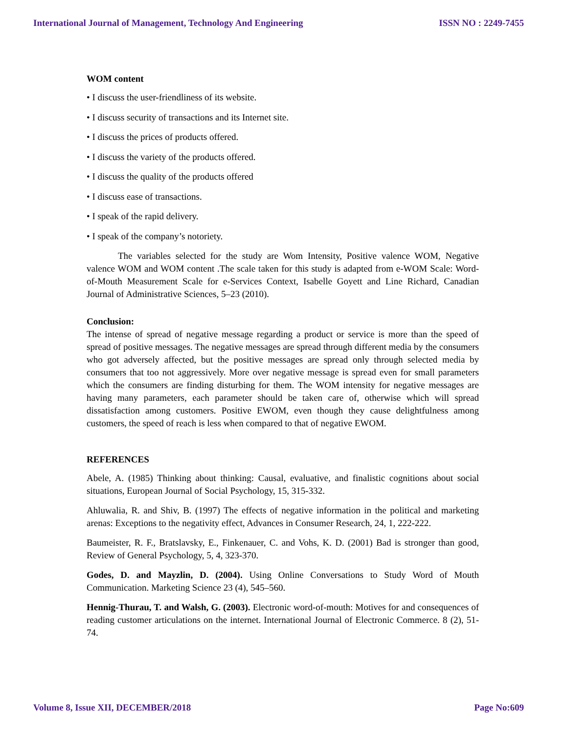International Journal of Management, Technology And Engineering ISSN NO : 2249-7455
WOM content
• I discuss the user-friendliness of its website.
• I discuss security of transactions and its Internet site.
• I discuss the prices of products offered.
• I discuss the variety of the products offered.
• I discuss the quality of the products offered
• I discuss ease of transactions.
• I speak of the rapid delivery.
• I speak of the company’s notoriety.
The variables selected for the study are Wom Intensity, Positive valence WOM, Negative valence WOM and WOM content .The scale taken for this study is adapted from e-WOM Scale: Word-of-Mouth Measurement Scale for e-Services Context, Isabelle Goyett and Line Richard, Canadian Journal of Administrative Sciences, 5–23 (2010).
Conclusion:
The intense of spread of negative message regarding a product or service is more than the speed of spread of positive messages. The negative messages are spread through different media by the consumers who got adversely affected, but the positive messages are spread only through selected media by consumers that too not aggressively. More over negative message is spread even for small parameters which the consumers are finding disturbing for them. The WOM intensity for negative messages are having many parameters, each parameter should be taken care of, otherwise which will spread dissatisfaction among customers. Positive EWOM, even though they cause delightfulness among customers, the speed of reach is less when compared to that of negative EWOM.
REFERENCES
Abele, A. (1985) Thinking about thinking: Causal, evaluative, and finalistic cognitions about social situations, European Journal of Social Psychology, 15, 315-332.
Ahluwalia, R. and Shiv, B. (1997) The effects of negative information in the political and marketing arenas: Exceptions to the negativity effect, Advances in Consumer Research, 24, 1, 222-222.
Baumeister, R. F., Bratslavsky, E., Finkenauer, C. and Vohs, K. D. (2001) Bad is stronger than good, Review of General Psychology, 5, 4, 323-370.
Godes, D. and Mayzlin, D. (2004). Using Online Conversations to Study Word of Mouth Communication. Marketing Science 23 (4), 545–560.
Hennig-Thurau, T. and Walsh, G. (2003). Electronic word-of-mouth: Motives for and consequences of reading customer articulations on the internet. International Journal of Electronic Commerce. 8 (2), 51-74.
Volume 8, Issue XII, DECEMBER/2018 Page No:609